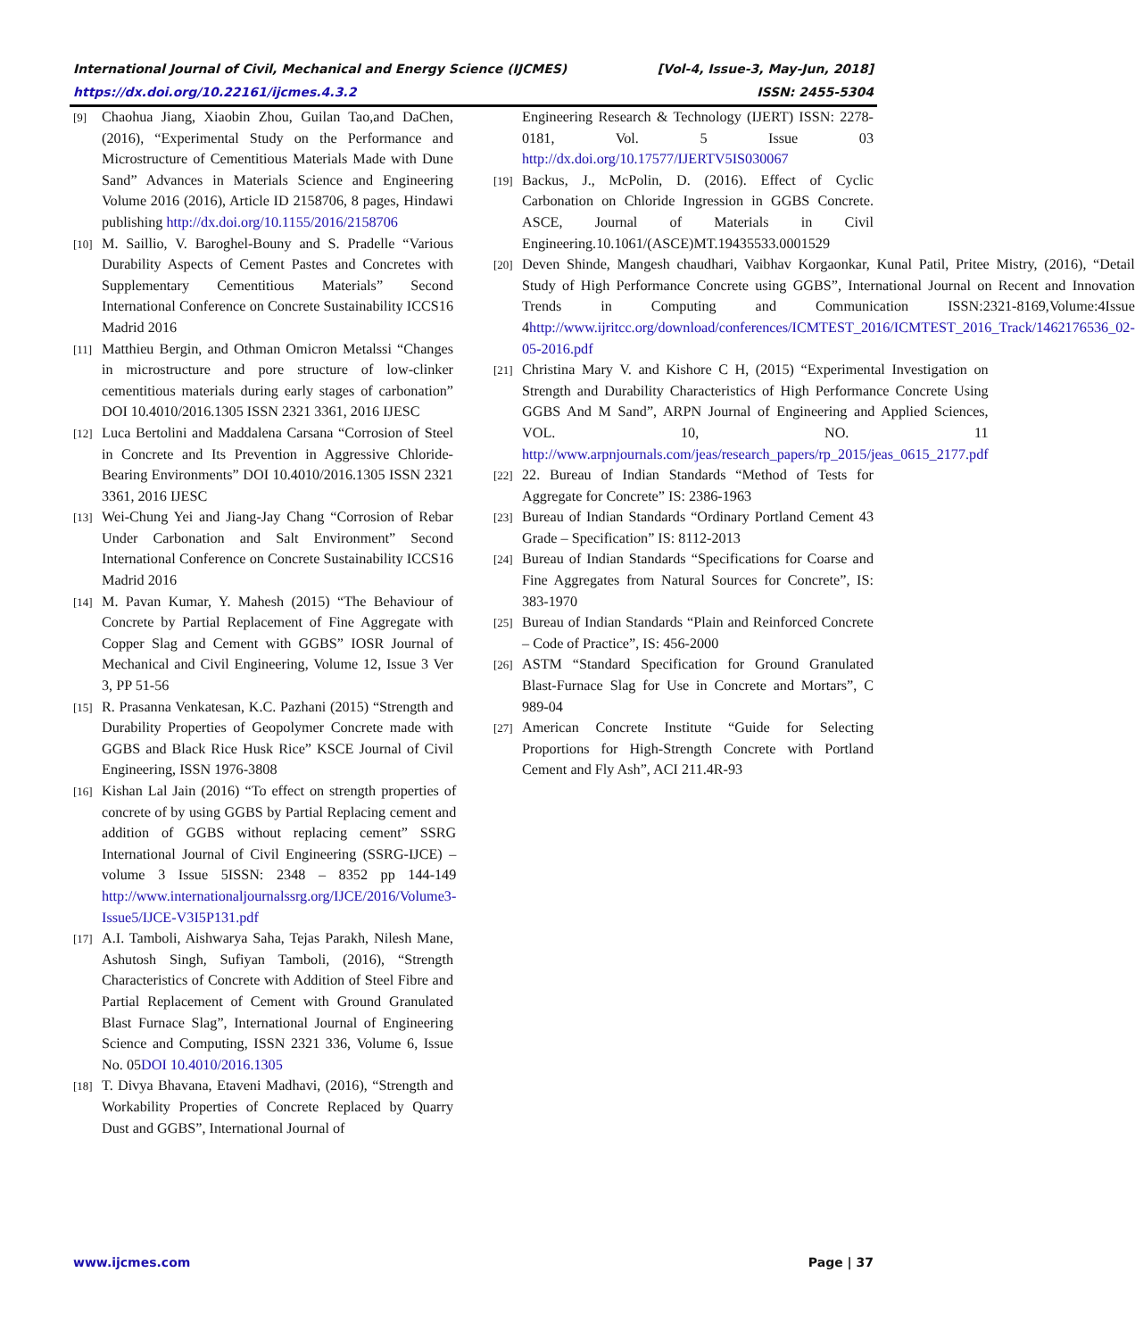International Journal of Civil, Mechanical and Energy Science (IJCMES) [Vol-4, Issue-3, May-Jun, 2018]
https://dx.doi.org/10.22161/ijcmes.4.3.2 ISSN: 2455-5304
[9] Chaohua Jiang, Xiaobin Zhou, Guilan Tao,and DaChen, (2016), “Experimental Study on the Performance and Microstructure of Cementitious Materials Made with Dune Sand” Advances in Materials Science and Engineering Volume 2016 (2016), Article ID 2158706, 8 pages, Hindawi publishing http://dx.doi.org/10.1155/2016/2158706
[10] M. Saillio, V. Baroghel-Bouny and S. Pradelle “Various Durability Aspects of Cement Pastes and Concretes with Supplementary Cementitious Materials” Second International Conference on Concrete Sustainability ICCS16 Madrid 2016
[11] Matthieu Bergin, and Othman Omicron Metalssi “Changes in microstructure and pore structure of low-clinker cementitious materials during early stages of carbonation” DOI 10.4010/2016.1305 ISSN 2321 3361, 2016 IJESC
[12] Luca Bertolini and Maddalena Carsana “Corrosion of Steel in Concrete and Its Prevention in Aggressive Chloride-Bearing Environments” DOI 10.4010/2016.1305 ISSN 2321 3361, 2016 IJESC
[13] Wei-Chung Yei and Jiang-Jay Chang “Corrosion of Rebar Under Carbonation and Salt Environment” Second International Conference on Concrete Sustainability ICCS16 Madrid 2016
[14] M. Pavan Kumar, Y. Mahesh (2015) “The Behaviour of Concrete by Partial Replacement of Fine Aggregate with Copper Slag and Cement with GGBS” IOSR Journal of Mechanical and Civil Engineering, Volume 12, Issue 3 Ver 3, PP 51-56
[15] R. Prasanna Venkatesan, K.C. Pazhani (2015) “Strength and Durability Properties of Geopolymer Concrete made with GGBS and Black Rice Husk Rice” KSCE Journal of Civil Engineering, ISSN 1976-3808
[16] Kishan Lal Jain (2016) “To effect on strength properties of concrete of by using GGBS by Partial Replacing cement and addition of GGBS without replacing cement” SSRG International Journal of Civil Engineering (SSRG-IJCE) – volume 3 Issue 5ISSN: 2348 – 8352 pp 144-149 http://www.internationaljournalssrg.org/IJCE/2016/Volume3-Issue5/IJCE-V3I5P131.pdf
[17] A.I. Tamboli, Aishwarya Saha, Tejas Parakh, Nilesh Mane, Ashutosh Singh, Sufiyan Tamboli, (2016), “Strength Characteristics of Concrete with Addition of Steel Fibre and Partial Replacement of Cement with Ground Granulated Blast Furnace Slag”, International Journal of Engineering Science and Computing, ISSN 2321 336, Volume 6, Issue No. 05DOI 10.4010/2016.1305
[18] T. Divya Bhavana, Etaveni Madhavi, (2016), “Strength and Workability Properties of Concrete Replaced by Quarry Dust and GGBS”, International Journal of
Engineering Research & Technology (IJERT) ISSN: 2278-0181, Vol. 5 Issue 03 http://dx.doi.org/10.17577/IJERTV5IS030067
[19] Backus, J., McPolin, D. (2016). Effect of Cyclic Carbonation on Chloride Ingression in GGBS Concrete. ASCE, Journal of Materials in Civil Engineering.10.1061/(ASCE)MT.19435533.0001529
[20] Deven Shinde, Mangesh chaudhari, Vaibhav Korgaonkar, Kunal Patil, Pritee Mistry, (2016), “Detail Study of High Performance Concrete using GGBS”, International Journal on Recent and Innovation Trends in Computing and Communication ISSN:2321-8169,Volume:4Issue 4http://www.ijritcc.org/download/conferences/ICMTEST_2016/ICMTEST_2016_Track/1462176536_02-05-2016.pdf
[21] Christina Mary V. and Kishore C H, (2015) “Experimental Investigation on Strength and Durability Characteristics of High Performance Concrete Using GGBS And M Sand”, ARPN Journal of Engineering and Applied Sciences, VOL. 10, NO. 11 http://www.arpnjournals.com/jeas/research_papers/rp_2015/jeas_0615_2177.pdf
[22] 22. Bureau of Indian Standards “Method of Tests for Aggregate for Concrete” IS: 2386-1963
[23] Bureau of Indian Standards “Ordinary Portland Cement 43 Grade – Specification” IS: 8112-2013
[24] Bureau of Indian Standards “Specifications for Coarse and Fine Aggregates from Natural Sources for Concrete”, IS: 383-1970
[25] Bureau of Indian Standards “Plain and Reinforced Concrete – Code of Practice”, IS: 456-2000
[26] ASTM “Standard Specification for Ground Granulated Blast-Furnace Slag for Use in Concrete and Mortars”, C 989-04
[27] American Concrete Institute “Guide for Selecting Proportions for High-Strength Concrete with Portland Cement and Fly Ash”, ACI 211.4R-93
www.ijcmes.com Page | 37